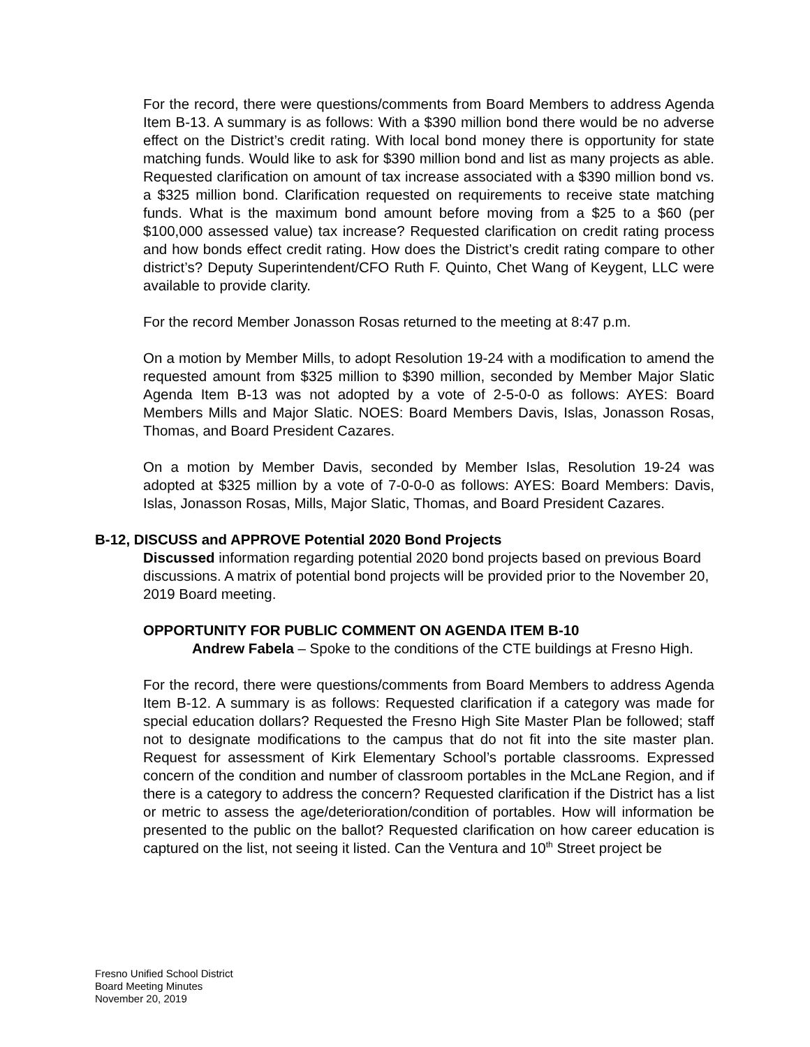For the record, there were questions/comments from Board Members to address Agenda Item B-13. A summary is as follows: With a $390 million bond there would be no adverse effect on the District’s credit rating. With local bond money there is opportunity for state matching funds. Would like to ask for $390 million bond and list as many projects as able. Requested clarification on amount of tax increase associated with a $390 million bond vs. a $325 million bond. Clarification requested on requirements to receive state matching funds. What is the maximum bond amount before moving from a $25 to a $60 (per $100,000 assessed value) tax increase? Requested clarification on credit rating process and how bonds effect credit rating. How does the District’s credit rating compare to other district’s? Deputy Superintendent/CFO Ruth F. Quinto, Chet Wang of Keygent, LLC were available to provide clarity.
For the record Member Jonasson Rosas returned to the meeting at 8:47 p.m.
On a motion by Member Mills, to adopt Resolution 19-24 with a modification to amend the requested amount from $325 million to $390 million, seconded by Member Major Slatic Agenda Item B-13 was not adopted by a vote of 2-5-0-0 as follows: AYES: Board Members Mills and Major Slatic. NOES: Board Members Davis, Islas, Jonasson Rosas, Thomas, and Board President Cazares.
On a motion by Member Davis, seconded by Member Islas, Resolution 19-24 was adopted at $325 million by a vote of 7-0-0-0 as follows: AYES: Board Members: Davis, Islas, Jonasson Rosas, Mills, Major Slatic, Thomas, and Board President Cazares.
B-12, DISCUSS and APPROVE Potential 2020 Bond Projects
Discussed information regarding potential 2020 bond projects based on previous Board discussions. A matrix of potential bond projects will be provided prior to the November 20, 2019 Board meeting.
OPPORTUNITY FOR PUBLIC COMMENT ON AGENDA ITEM B-10
Andrew Fabela – Spoke to the conditions of the CTE buildings at Fresno High.
For the record, there were questions/comments from Board Members to address Agenda Item B-12. A summary is as follows: Requested clarification if a category was made for special education dollars? Requested the Fresno High Site Master Plan be followed; staff not to designate modifications to the campus that do not fit into the site master plan. Request for assessment of Kirk Elementary School’s portable classrooms. Expressed concern of the condition and number of classroom portables in the McLane Region, and if there is a category to address the concern? Requested clarification if the District has a list or metric to assess the age/deterioration/condition of portables. How will information be presented to the public on the ballot? Requested clarification on how career education is captured on the list, not seeing it listed. Can the Ventura and 10<sup>th</sup> Street project be
Fresno Unified School District
Board Meeting Minutes
November 20, 2019